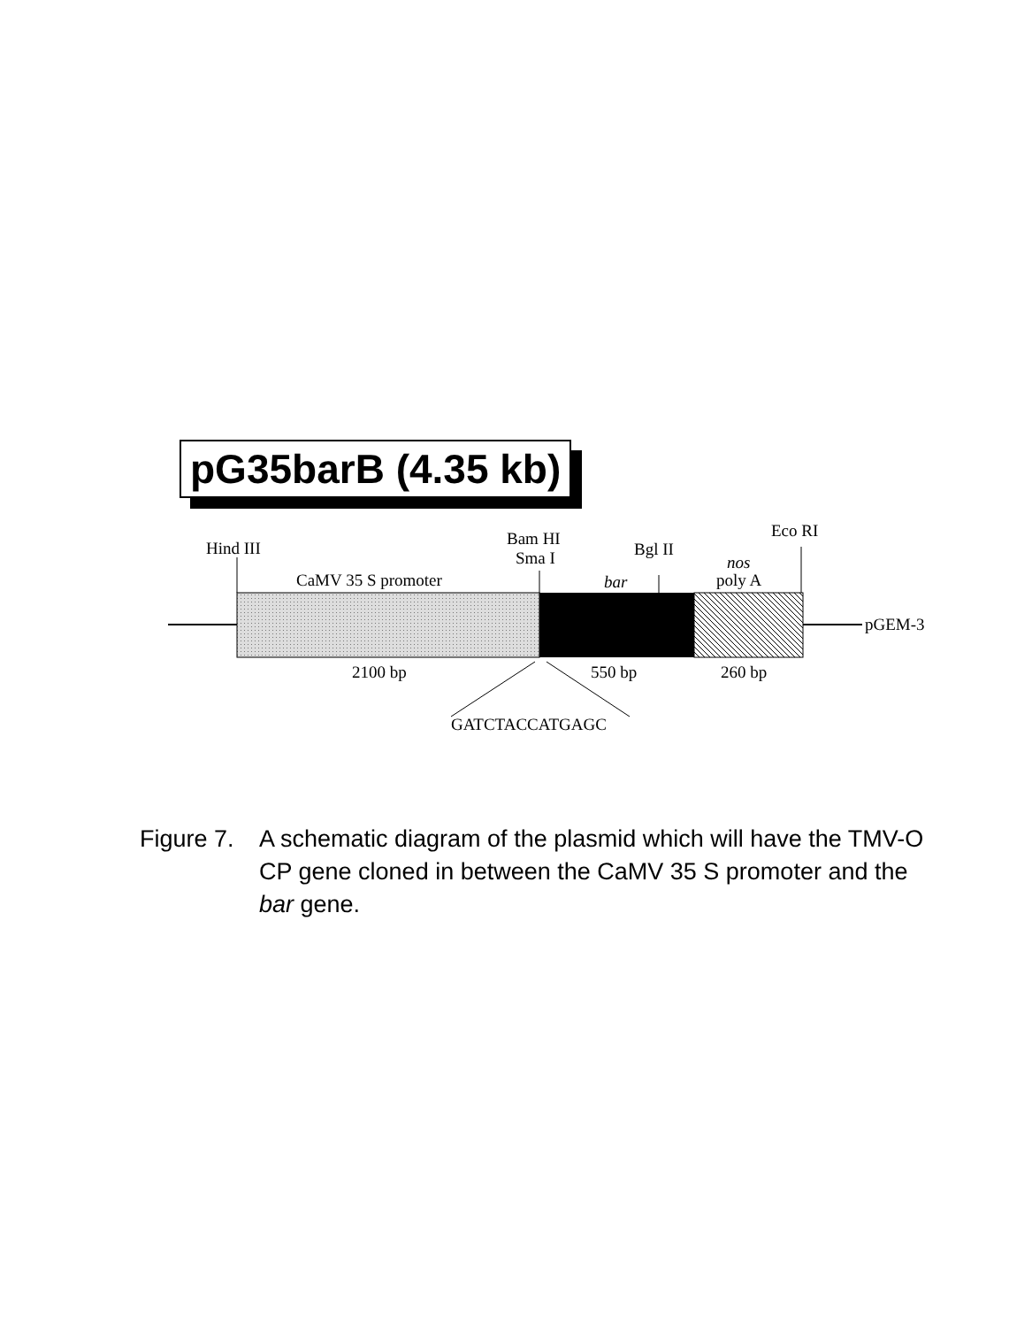pG35barB (4.35 kb)
Hind III
Bam HI
Sma I
Bgl II
Eco RI
CaMV 35 S promoter
bar
nos
poly A
pGEM-3
2100 bp
550 bp
260 bp
GATCTACCATGAGC
Figure 7.
A schematic diagram of the plasmid which will have the TMV-O CP gene cloned in between the CaMV 35 S promoter and the bar gene.